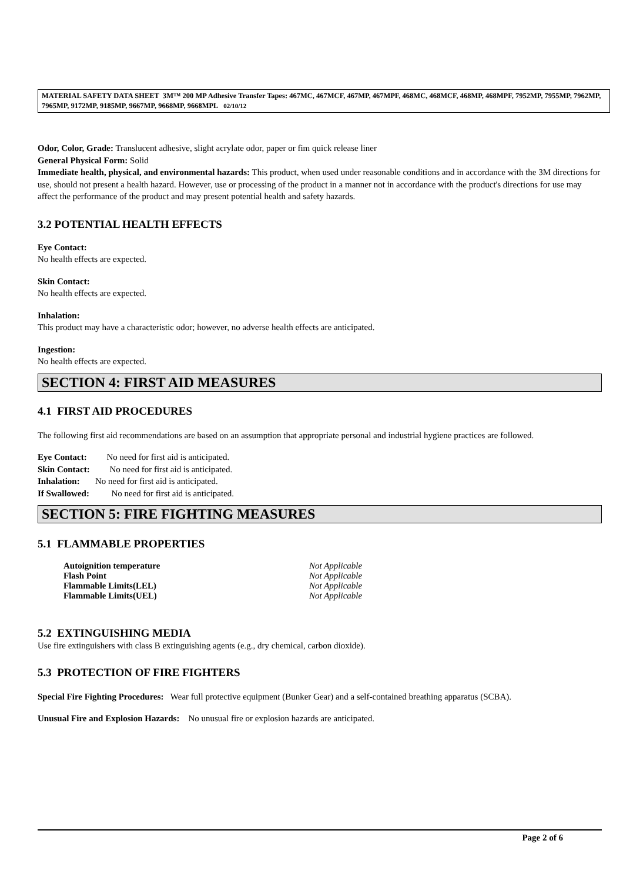MATERIAL SAFETY DATA SHEET 3M™ 200 MP Adhesive Transfer Tapes: 467MC, 467MCF, 467MP, 467MPF, 468MC, 468MCF, 468MP, 468MPF, 7952MP, 7955MP, 7962MP, 7965MP, 9172MP, 9185MP, 9667MP, 9668MP, 9668MPL 02/10/12
Odor, Color, Grade: Translucent adhesive, slight acrylate odor, paper or fim quick release liner
General Physical Form: Solid
Immediate health, physical, and environmental hazards: This product, when used under reasonable conditions and in accordance with the 3M directions for use, should not present a health hazard. However, use or processing of the product in a manner not in accordance with the product's directions for use may affect the performance of the product and may present potential health and safety hazards.
3.2 POTENTIAL HEALTH EFFECTS
Eye Contact:
No health effects are expected.
Skin Contact:
No health effects are expected.
Inhalation:
This product may have a characteristic odor; however, no adverse health effects are anticipated.
Ingestion:
No health effects are expected.
SECTION 4: FIRST AID MEASURES
4.1 FIRST AID PROCEDURES
The following first aid recommendations are based on an assumption that appropriate personal and industrial hygiene practices are followed.
Eye Contact: No need for first aid is anticipated.
Skin Contact: No need for first aid is anticipated.
Inhalation: No need for first aid is anticipated.
If Swallowed: No need for first aid is anticipated.
SECTION 5: FIRE FIGHTING MEASURES
5.1 FLAMMABLE PROPERTIES
Autoignition temperature Not Applicable
Flash Point Not Applicable
Flammable Limits(LEL) Not Applicable
Flammable Limits(UEL) Not Applicable
5.2 EXTINGUISHING MEDIA
Use fire extinguishers with class B extinguishing agents (e.g., dry chemical, carbon dioxide).
5.3 PROTECTION OF FIRE FIGHTERS
Special Fire Fighting Procedures: Wear full protective equipment (Bunker Gear) and a self-contained breathing apparatus (SCBA).
Unusual Fire and Explosion Hazards: No unusual fire or explosion hazards are anticipated.
Page 2 of 6